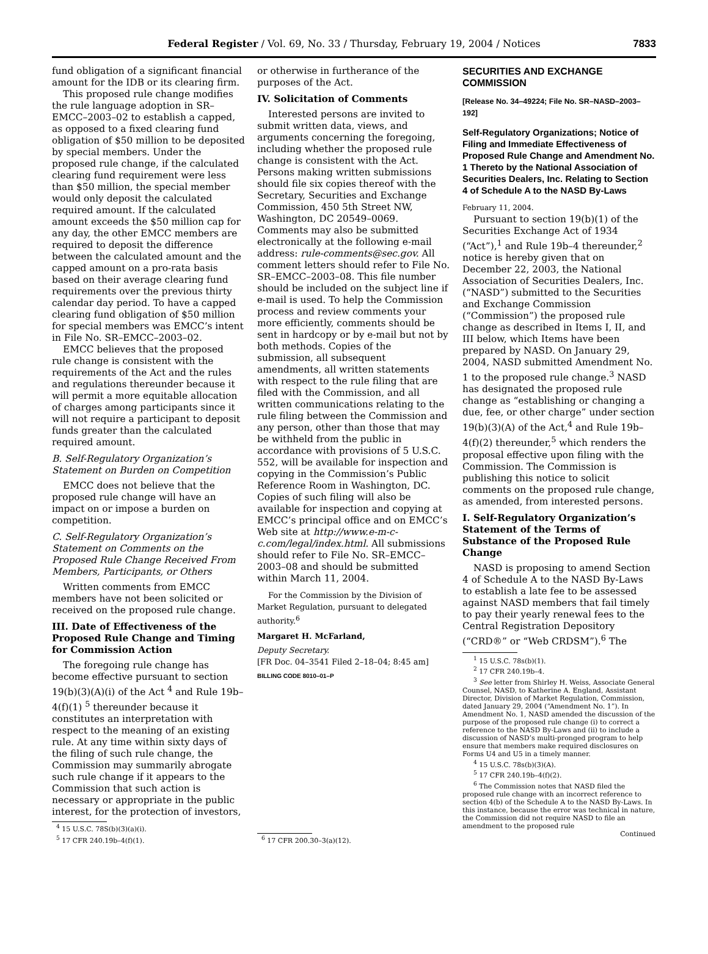Federal Register / Vol. 69, No. 33 / Thursday, February 19, 2004 / Notices 7833
fund obligation of a significant financial amount for the IDB or its clearing firm.
This proposed rule change modifies the rule language adoption in SR–EMCC–2003–02 to establish a capped, as opposed to a fixed clearing fund obligation of $50 million to be deposited by special members. Under the proposed rule change, if the calculated clearing fund requirement were less than $50 million, the special member would only deposit the calculated required amount. If the calculated amount exceeds the $50 million cap for any day, the other EMCC members are required to deposit the difference between the calculated amount and the capped amount on a pro-rata basis based on their average clearing fund requirements over the previous thirty calendar day period. To have a capped clearing fund obligation of $50 million for special members was EMCC’s intent in File No. SR–EMCC–2003–02.
EMCC believes that the proposed rule change is consistent with the requirements of the Act and the rules and regulations thereunder because it will permit a more equitable allocation of charges among participants since it will not require a participant to deposit funds greater than the calculated required amount.
B. Self-Regulatory Organization’s Statement on Burden on Competition
EMCC does not believe that the proposed rule change will have an impact on or impose a burden on competition.
C. Self-Regulatory Organization’s Statement on Comments on the Proposed Rule Change Received From Members, Participants, or Others
Written comments from EMCC members have not been solicited or received on the proposed rule change.
III. Date of Effectiveness of the Proposed Rule Change and Timing for Commission Action
The foregoing rule change has become effective pursuant to section 19(b)(3)(A)(i) of the Act <sup>4</sup> and Rule 19b–4(f)(1) <sup>5</sup> thereunder because it constitutes an interpretation with respect to the meaning of an existing rule. At any time within sixty days of the filing of such rule change, the Commission may summarily abrogate such rule change if it appears to the Commission that such action is necessary or appropriate in the public interest, for the protection of investors,
<sup>4</sup> 15 U.S.C. 78S(b)(3)(a)(i).
<sup>5</sup> 17 CFR 240.19b–4(f)(1).
or otherwise in furtherance of the purposes of the Act.
IV. Solicitation of Comments
Interested persons are invited to submit written data, views, and arguments concerning the foregoing, including whether the proposed rule change is consistent with the Act. Persons making written submissions should file six copies thereof with the Secretary, Securities and Exchange Commission, 450 5th Street NW, Washington, DC 20549–0069. Comments may also be submitted electronically at the following e-mail address: rule-comments@sec.gov. All comment letters should refer to File No. SR–EMCC–2003–08. This file number should be included on the subject line if e-mail is used. To help the Commission process and review comments your more efficiently, comments should be sent in hardcopy or by e-mail but not by both methods. Copies of the submission, all subsequent amendments, all written statements with respect to the rule filing that are filed with the Commission, and all written communications relating to the rule filing between the Commission and any person, other than those that may be withheld from the public in accordance with provisions of 5 U.S.C. 552, will be available for inspection and copying in the Commission’s Public Reference Room in Washington, DC. Copies of such filing will also be available for inspection and copying at EMCC’s principal office and on EMCC’s Web site at http://www.e-m-c-c.com/legal/index.html. All submissions should refer to File No. SR–EMCC–2003–08 and should be submitted within March 11, 2004.
For the Commission by the Division of Market Regulation, pursuant to delegated authority.<sup>6</sup>
Margaret H. McFarland,
Deputy Secretary.
[FR Doc. 04–3541 Filed 2–18–04; 8:45 am]
BILLING CODE 8010–01–P
<sup>6</sup> 17 CFR 200.30–3(a)(12).
SECURITIES AND EXCHANGE COMMISSION
[Release No. 34–49224; File No. SR–NASD–2003–192]
Self-Regulatory Organizations; Notice of Filing and Immediate Effectiveness of Proposed Rule Change and Amendment No. 1 Thereto by the National Association of Securities Dealers, Inc. Relating to Section 4 of Schedule A to the NASD By-Laws
February 11, 2004.
Pursuant to section 19(b)(1) of the Securities Exchange Act of 1934 (“Act”),<sup>1</sup> and Rule 19b–4 thereunder,<sup>2</sup> notice is hereby given that on December 22, 2003, the National Association of Securities Dealers, Inc. (“NASD”) submitted to the Securities and Exchange Commission (“Commission”) the proposed rule change as described in Items I, II, and III below, which Items have been prepared by NASD. On January 29, 2004, NASD submitted Amendment No. 1 to the proposed rule change.<sup>3</sup> NASD has designated the proposed rule change as “establishing or changing a due, fee, or other charge” under section 19(b)(3)(A) of the Act,<sup>4</sup> and Rule 19b–4(f)(2) thereunder,<sup>5</sup> which renders the proposal effective upon filing with the Commission. The Commission is publishing this notice to solicit comments on the proposed rule change, as amended, from interested persons.
I. Self-Regulatory Organization’s Statement of the Terms of Substance of the Proposed Rule Change
NASD is proposing to amend Section 4 of Schedule A to the NASD By-Laws to establish a late fee to be assessed against NASD members that fail timely to pay their yearly renewal fees to the Central Registration Depository (“CRD®” or “Web CRDSM”).<sup>6</sup> The
<sup>1</sup> 15 U.S.C. 78s(b)(1).
<sup>2</sup> 17 CFR 240.19b–4.
<sup>3</sup> See letter from Shirley H. Weiss, Associate General Counsel, NASD, to Katherine A. England, Assistant Director, Division of Market Regulation, Commission, dated January 29, 2004 (“Amendment No. 1”). In Amendment No. 1, NASD amended the discussion of the purpose of the proposed rule change (i) to correct a reference to the NASD By-Laws and (ii) to include a discussion of NASD’s multi-pronged program to help ensure that members make required disclosures on Forms U4 and U5 in a timely manner.
<sup>4</sup> 15 U.S.C. 78s(b)(3)(A).
<sup>5</sup> 17 CFR 240.19b–4(f)(2).
<sup>6</sup> The Commission notes that NASD filed the proposed rule change with an incorrect reference to section 4(b) of the Schedule A to the NASD By-Laws. In this instance, because the error was technical in nature, the Commission did not require NASD to file an amendment to the proposed rule
Continued